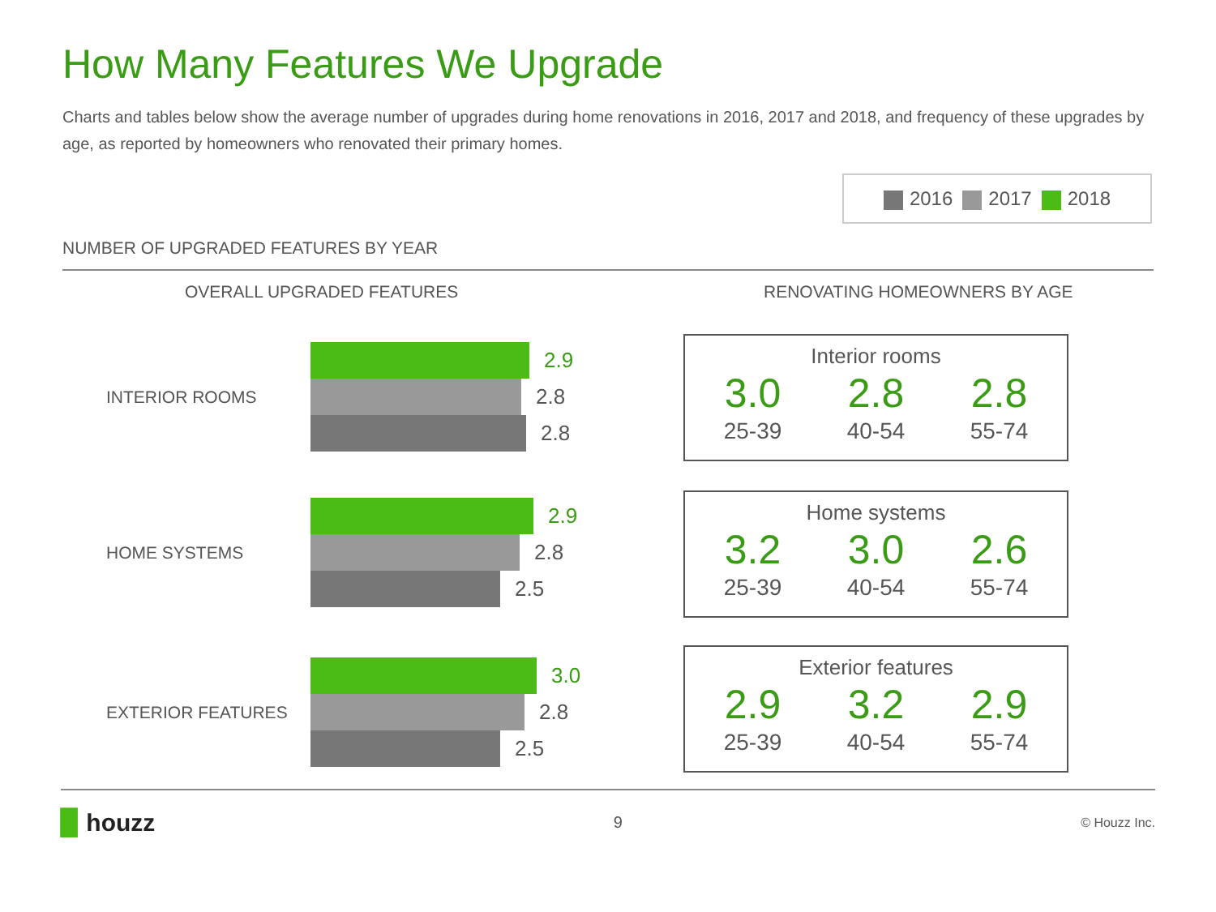How Many Features We Upgrade
Charts and tables below show the average number of upgrades during home renovations in 2016, 2017 and 2018, and frequency of these upgrades by age, as reported by homeowners who renovated their primary homes.
2016 2017 2018
NUMBER OF UPGRADED FEATURES BY YEAR
OVERALL UPGRADED FEATURES
INTERIOR ROOMS
2.9
2.8
2.8
HOME SYSTEMS
2.9
2.8
2.5
EXTERIOR FEATURES
3.0
2.8
2.5
RENOVATING HOMEOWNERS BY AGE
Interior rooms
| 3.0 | 2.8 | 2.8 |
| 25-39 | 40-54 | 55-74 |
Home systems
| 3.2 | 3.0 | 2.6 |
| 25-39 | 40-54 | 55-74 |
Exterior features
| 2.9 | 3.2 | 2.9 |
| 25-39 | 40-54 | 55-74 |
▉ houzz
9
© Houzz Inc.